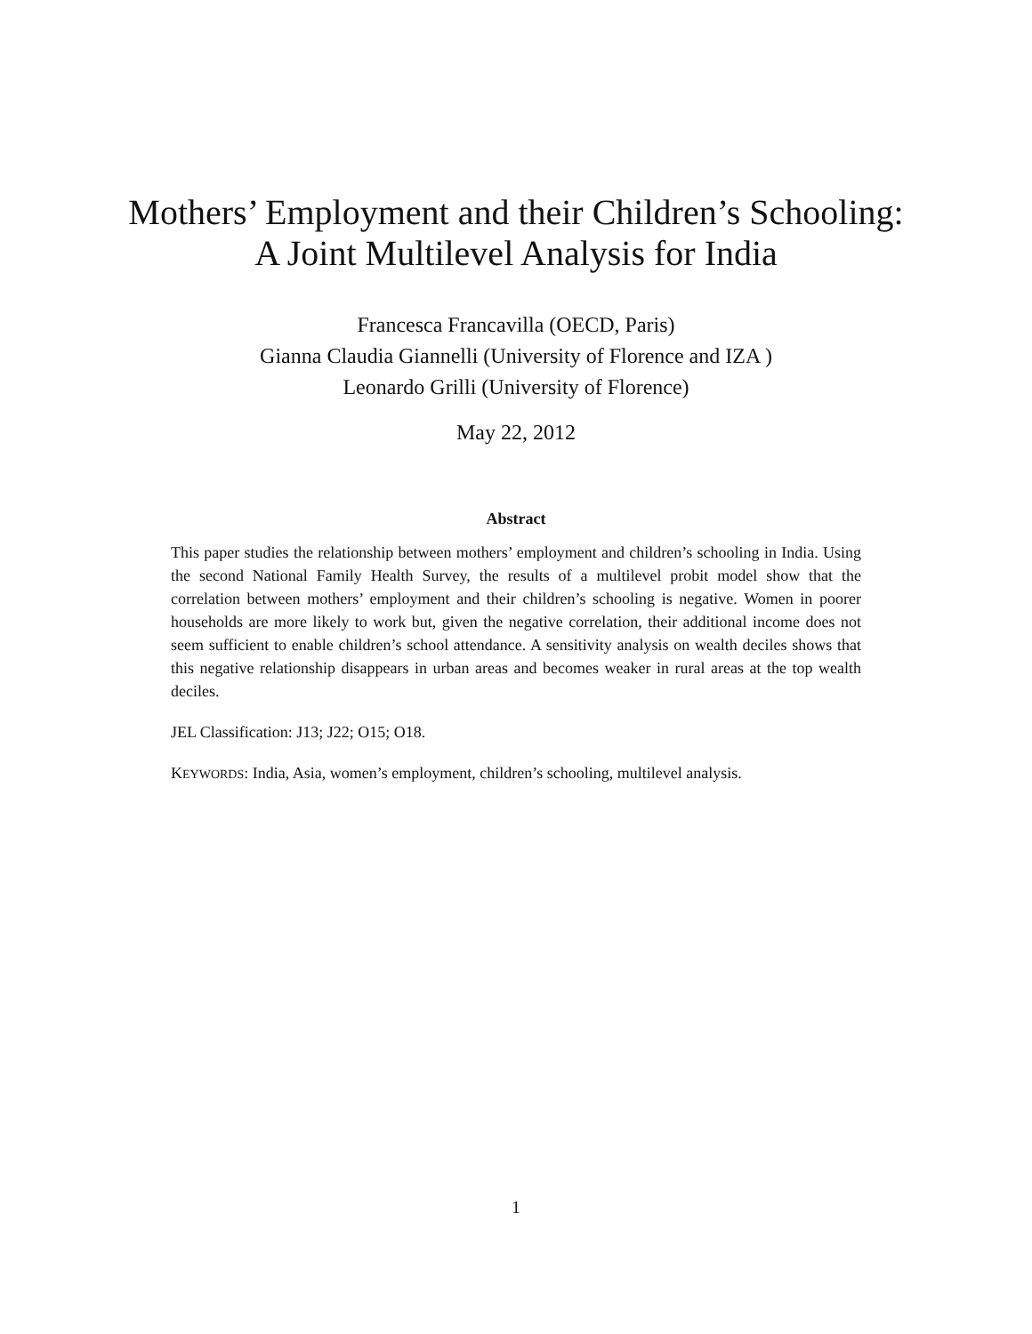Mothers’ Employment and their Children’s Schooling:
A Joint Multilevel Analysis for India
Francesca Francavilla (OECD, Paris)
Gianna Claudia Giannelli (University of Florence and IZA )
Leonardo Grilli (University of Florence)
May 22, 2012
Abstract
This paper studies the relationship between mothers’ employment and children’s schooling in India. Using the second National Family Health Survey, the results of a multilevel probit model show that the correlation between mothers’ employment and their children’s schooling is negative. Women in poorer households are more likely to work but, given the negative correlation, their additional income does not seem sufficient to enable children’s school attendance. A sensitivity analysis on wealth deciles shows that this negative relationship disappears in urban areas and becomes weaker in rural areas at the top wealth deciles.
JEL Classification: J13; J22; O15; O18.
KEYWORDS: India, Asia, women’s employment, children’s schooling, multilevel analysis.
1